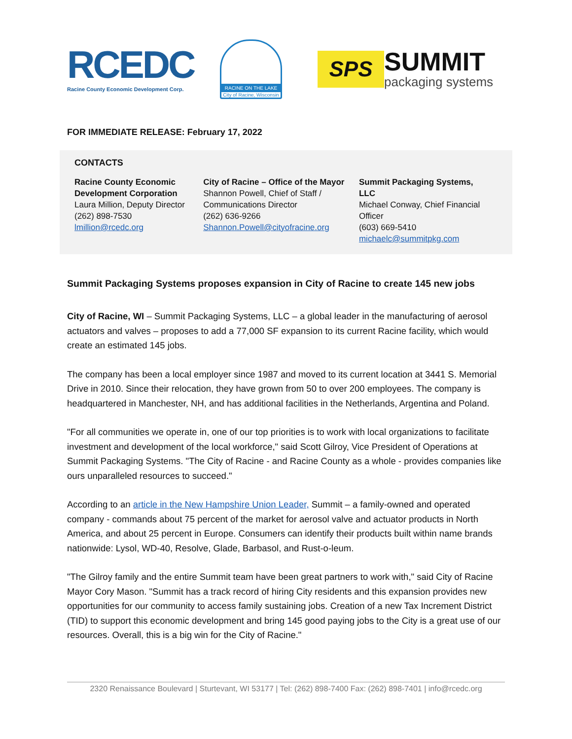RCEDC
Racine County Economic Development Corp.
RACINE ON THE LAKE
City of Racine, Wisconsin
SPS
SUMMIT
packaging systems
FOR IMMEDIATE RELEASE: February 17, 2022
CONTACTS
Racine County Economic Development Corporation
Laura Million, Deputy Director
(262) 898-7530
lmillion@rcedc.org
City of Racine – Office of the Mayor
Shannon Powell, Chief of Staff / Communications Director
(262) 636-9266
Shannon.Powell@cityofracine.org
Summit Packaging Systems, LLC
Michael Conway, Chief Financial Officer
(603) 669-5410
michaelc@summitpkg.com
Summit Packaging Systems proposes expansion in City of Racine to create 145 new jobs
City of Racine, WI – Summit Packaging Systems, LLC – a global leader in the manufacturing of aerosol actuators and valves – proposes to add a 77,000 SF expansion to its current Racine facility, which would create an estimated 145 jobs.
The company has been a local employer since 1987 and moved to its current location at 3441 S. Memorial Drive in 2010. Since their relocation, they have grown from 50 to over 200 employees. The company is headquartered in Manchester, NH, and has additional facilities in the Netherlands, Argentina and Poland.
"For all communities we operate in, one of our top priorities is to work with local organizations to facilitate investment and development of the local workforce," said Scott Gilroy, Vice President of Operations at Summit Packaging Systems. "The City of Racine - and Racine County as a whole - provides companies like ours unparalleled resources to succeed."
According to an article in the New Hampshire Union Leader, Summit – a family-owned and operated company - commands about 75 percent of the market for aerosol valve and actuator products in North America, and about 25 percent in Europe. Consumers can identify their products built within name brands nationwide: Lysol, WD-40, Resolve, Glade, Barbasol, and Rust-o-leum.
"The Gilroy family and the entire Summit team have been great partners to work with," said City of Racine Mayor Cory Mason. "Summit has a track record of hiring City residents and this expansion provides new opportunities for our community to access family sustaining jobs. Creation of a new Tax Increment District (TID) to support this economic development and bring 145 good paying jobs to the City is a great use of our resources. Overall, this is a big win for the City of Racine."
2320 Renaissance Boulevard | Sturtevant, WI 53177 | Tel: (262) 898-7400 Fax: (262) 898-7401 | info@rcedc.org